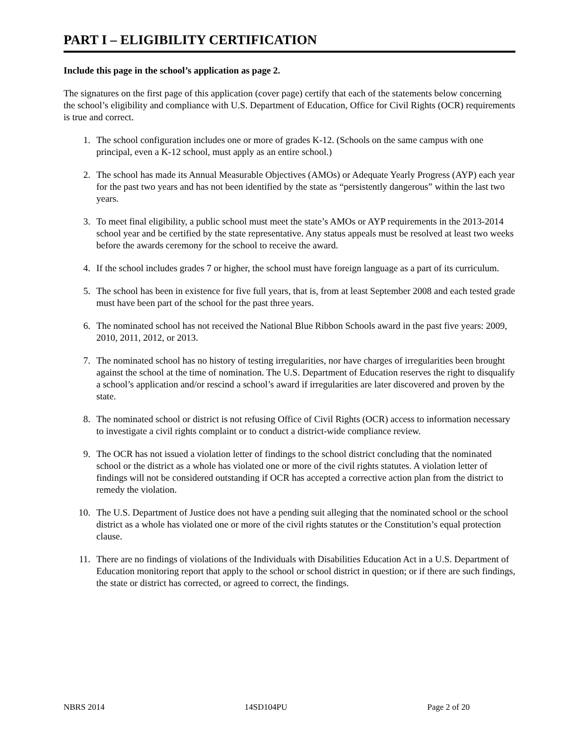PART I – ELIGIBILITY CERTIFICATION
Include this page in the school’s application as page 2.
The signatures on the first page of this application (cover page) certify that each of the statements below concerning the school’s eligibility and compliance with U.S. Department of Education, Office for Civil Rights (OCR) requirements is true and correct.
1. The school configuration includes one or more of grades K-12. (Schools on the same campus with one principal, even a K-12 school, must apply as an entire school.)
2. The school has made its Annual Measurable Objectives (AMOs) or Adequate Yearly Progress (AYP) each year for the past two years and has not been identified by the state as “persistently dangerous” within the last two years.
3. To meet final eligibility, a public school must meet the state’s AMOs or AYP requirements in the 2013-2014 school year and be certified by the state representative. Any status appeals must be resolved at least two weeks before the awards ceremony for the school to receive the award.
4. If the school includes grades 7 or higher, the school must have foreign language as a part of its curriculum.
5. The school has been in existence for five full years, that is, from at least September 2008 and each tested grade must have been part of the school for the past three years.
6. The nominated school has not received the National Blue Ribbon Schools award in the past five years: 2009, 2010, 2011, 2012, or 2013.
7. The nominated school has no history of testing irregularities, nor have charges of irregularities been brought against the school at the time of nomination. The U.S. Department of Education reserves the right to disqualify a school’s application and/or rescind a school’s award if irregularities are later discovered and proven by the state.
8. The nominated school or district is not refusing Office of Civil Rights (OCR) access to information necessary to investigate a civil rights complaint or to conduct a district-wide compliance review.
9. The OCR has not issued a violation letter of findings to the school district concluding that the nominated school or the district as a whole has violated one or more of the civil rights statutes. A violation letter of findings will not be considered outstanding if OCR has accepted a corrective action plan from the district to remedy the violation.
10. The U.S. Department of Justice does not have a pending suit alleging that the nominated school or the school district as a whole has violated one or more of the civil rights statutes or the Constitution’s equal protection clause.
11. There are no findings of violations of the Individuals with Disabilities Education Act in a U.S. Department of Education monitoring report that apply to the school or school district in question; or if there are such findings, the state or district has corrected, or agreed to correct, the findings.
NBRS 2014 14SD104PU Page 2 of 20